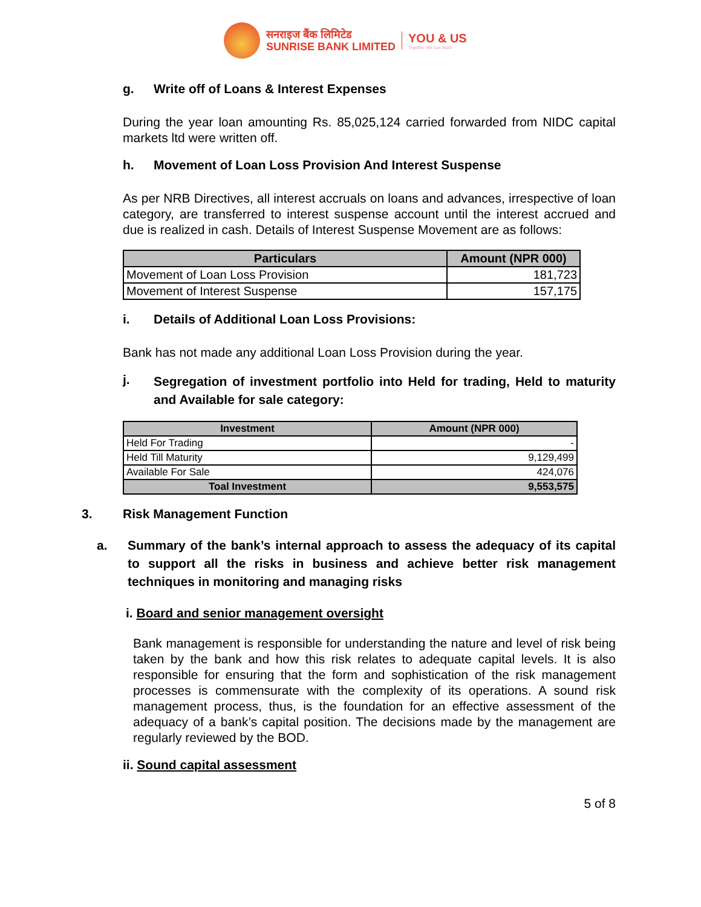सनराइज बैंक लिमिटेड
SUNRISE BANK LIMITED
YOU & US
Together We Can Build
g. Write off of Loans & Interest Expenses
During the year loan amounting Rs. 85,025,124 carried forwarded from NIDC capital markets ltd were written off.
h. Movement of Loan Loss Provision And Interest Suspense
As per NRB Directives, all interest accruals on loans and advances, irrespective of loan category, are transferred to interest suspense account until the interest accrued and due is realized in cash. Details of Interest Suspense Movement are as follows:
| Particulars | Amount (NPR 000) |
| --- | --- |
| Movement of Loan Loss Provision | 181,723 |
| Movement of Interest Suspense | 157,175 |
i. Details of Additional Loan Loss Provisions:
Bank has not made any additional Loan Loss Provision during the year.
j. Segregation of investment portfolio into Held for trading, Held to maturity and Available for sale category:
| Investment | Amount (NPR 000) |
| --- | --- |
| Held For Trading | - |
| Held Till Maturity | 9,129,499 |
| Available For Sale | 424,076 |
| Toal Investment | 9,553,575 |
3. Risk Management Function
a. Summary of the bank’s internal approach to assess the adequacy of its capital to support all the risks in business and achieve better risk management techniques in monitoring and managing risks
i. Board and senior management oversight
Bank management is responsible for understanding the nature and level of risk being taken by the bank and how this risk relates to adequate capital levels. It is also responsible for ensuring that the form and sophistication of the risk management processes is commensurate with the complexity of its operations. A sound risk management process, thus, is the foundation for an effective assessment of the adequacy of a bank’s capital position. The decisions made by the management are regularly reviewed by the BOD.
ii. Sound capital assessment
5 of 8